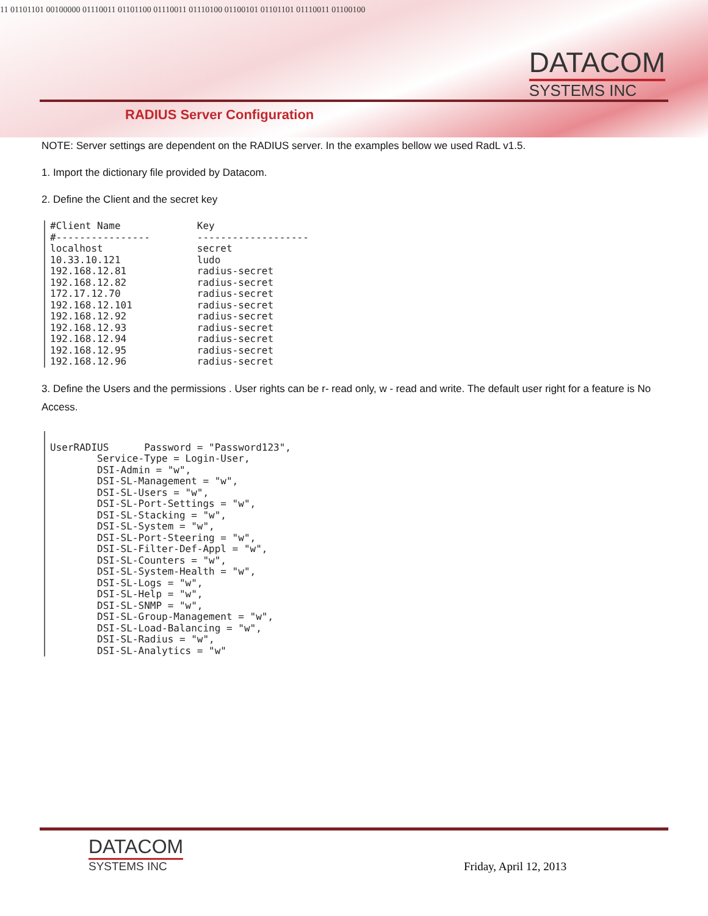11 01101101 00100000 01110011 01101100 01110011 01110100 01100101 01101101 01110011 01100100
DATACOM
SYSTEMS INC
RADIUS Server Configuration
NOTE: Server settings are dependent on the RADIUS server. In the examples bellow we used RadL v1.5.
1. Import the dictionary file provided by Datacom.
2. Define the Client and the secret key
#Client Name             Key
#----------------        -------------------
localhost                secret
10.33.10.121             ludo
192.168.12.81            radius-secret
192.168.12.82            radius-secret
172.17.12.70             radius-secret
192.168.12.101           radius-secret
192.168.12.92            radius-secret
192.168.12.93            radius-secret
192.168.12.94            radius-secret
192.168.12.95            radius-secret
192.168.12.96            radius-secret
3. Define the Users and the permissions . User rights can be r- read only, w - read and write. The default user right for a feature is No Access.
UserRADIUS      Password = "Password123",
        Service-Type = Login-User,
        DSI-Admin = "w",
        DSI-SL-Management = "w",
        DSI-SL-Users = "w",
        DSI-SL-Port-Settings = "w",
        DSI-SL-Stacking = "w",
        DSI-SL-System = "w",
        DSI-SL-Port-Steering = "w",
        DSI-SL-Filter-Def-Appl = "w",
        DSI-SL-Counters = "w",
        DSI-SL-System-Health = "w",
        DSI-SL-Logs = "w",
        DSI-SL-Help = "w",
        DSI-SL-SNMP = "w",
        DSI-SL-Group-Management = "w",
        DSI-SL-Load-Balancing = "w",
        DSI-SL-Radius = "w",
        DSI-SL-Analytics = "w"
DATACOM
SYSTEMS INC
Friday, April 12, 2013